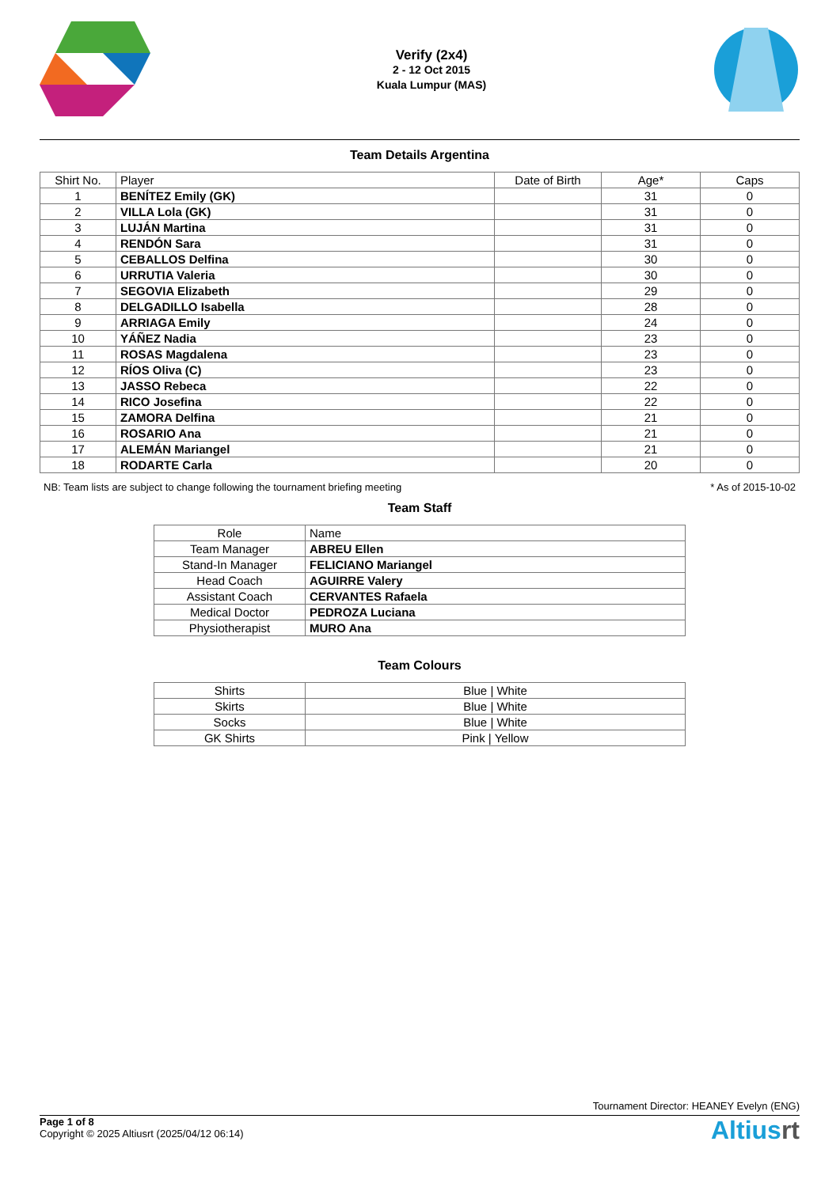Verify (2x4)
2 - 12 Oct 2015
Kuala Lumpur (MAS)
Team Details Argentina
| Shirt No. | Player | Date of Birth | Age* | Caps |
| --- | --- | --- | --- | --- |
| 1 | BENÍTEZ Emily (GK) | | 31 | 0 |
| 2 | VILLA Lola (GK) | | 31 | 0 |
| 3 | LUJÁN Martina | | 31 | 0 |
| 4 | RENDÓN Sara | | 31 | 0 |
| 5 | CEBALLOS Delfina | | 30 | 0 |
| 6 | URRUTIA Valeria | | 30 | 0 |
| 7 | SEGOVIA Elizabeth | | 29 | 0 |
| 8 | DELGADILLO Isabella | | 28 | 0 |
| 9 | ARRIAGA Emily | | 24 | 0 |
| 10 | YÁÑEZ Nadia | | 23 | 0 |
| 11 | ROSAS Magdalena | | 23 | 0 |
| 12 | RÍOS Oliva (C) | | 23 | 0 |
| 13 | JASSO Rebeca | | 22 | 0 |
| 14 | RICO Josefina | | 22 | 0 |
| 15 | ZAMORA Delfina | | 21 | 0 |
| 16 | ROSARIO Ana | | 21 | 0 |
| 17 | ALEMÁN Mariangel | | 21 | 0 |
| 18 | RODARTE Carla | | 20 | 0 |
NB: Team lists are subject to change following the tournament briefing meeting * As of 2015-10-02
Team Staff
| Role | Name |
| --- | --- |
| Team Manager | ABREU Ellen |
| Stand-In Manager | FELICIANO Mariangel |
| Head Coach | AGUIRRE Valery |
| Assistant Coach | CERVANTES Rafaela |
| Medical Doctor | PEDROZA Luciana |
| Physiotherapist | MURO Ana |
Team Colours
| Shirts | Blue / White |
| Skirts | Blue / White |
| Socks | Blue / White |
| GK Shirts | Pink / Yellow |
Tournament Director: HEANEY Evelyn (ENG)
Page 1 of 8
Copyright © 2025 Altiusrt (2025/04/12 06:14)
Altiusrt